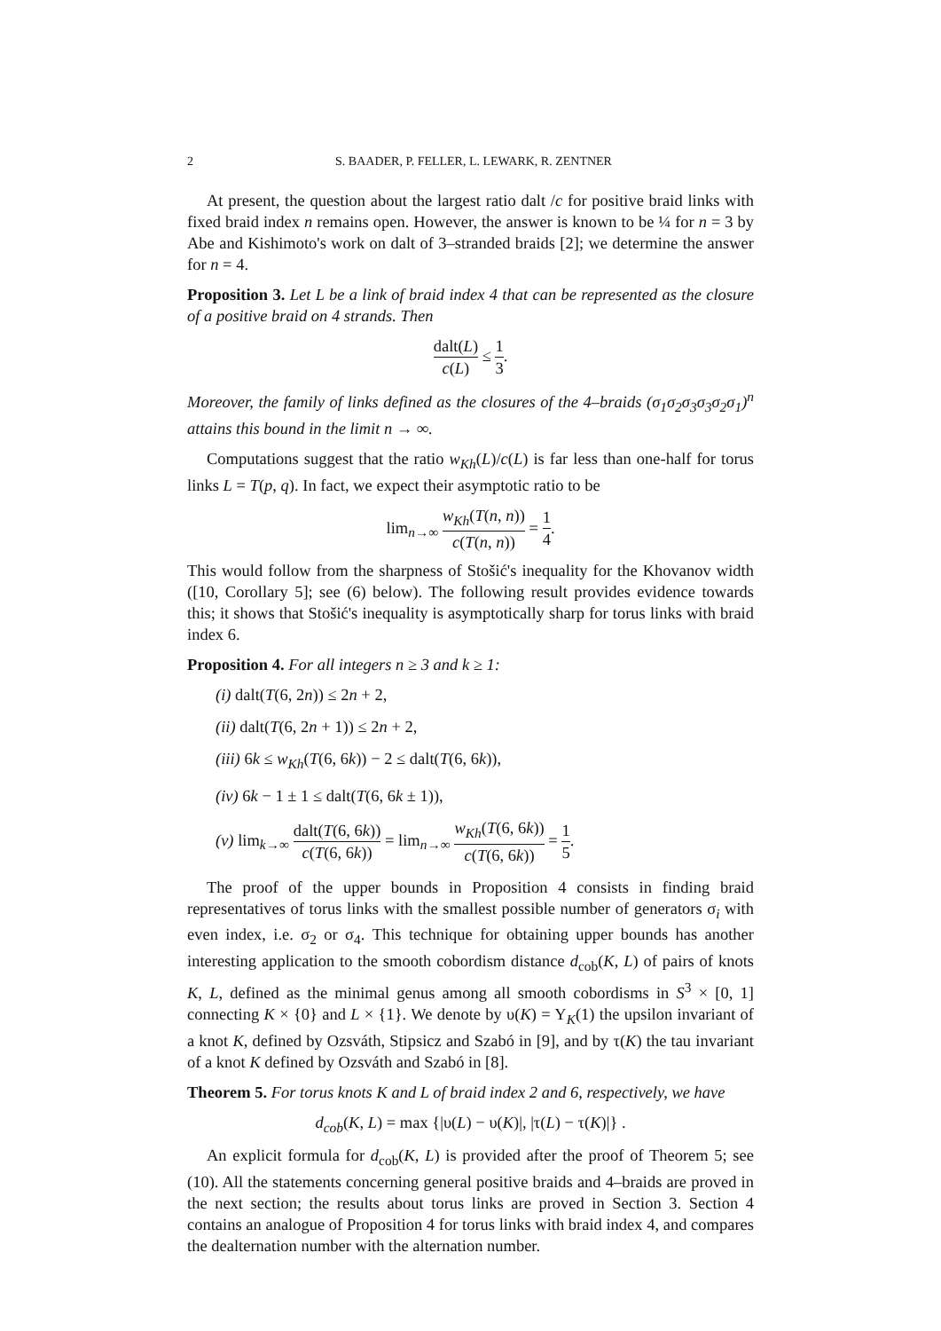2 S. BAADER, P. FELLER, L. LEWARK, R. ZENTNER
At present, the question about the largest ratio dalt /c for positive braid links with fixed braid index n remains open. However, the answer is known to be ¼ for n = 3 by Abe and Kishimoto's work on dalt of 3–stranded braids [2]; we determine the answer for n = 4.
Proposition 3. Let L be a link of braid index 4 that can be represented as the closure of a positive braid on 4 strands. Then
dalt(L) c(L) ≤ 1 3.
Moreover, the family of links defined as the closures of the 4–braids (σ<sub>1</sub>σ<sub>2</sub>σ<sub>3</sub>σ<sub>3</sub>σ<sub>2</sub>σ<sub>1</sub>)<sup>n</sup> attains this bound in the limit n → ∞.
Computations suggest that the ratio w<sub>Kh</sub>(L)/c(L) is far less than one-half for torus links L = T(p, q). In fact, we expect their asymptotic ratio to be
lim<sub>n→∞</sub> w<sub>Kh</sub>(T(n, n)) c(T(n, n)) = 1 4.
This would follow from the sharpness of Stošić's inequality for the Khovanov width ([10, Corollary 5]; see (6) below). The following result provides evidence towards this; it shows that Stošić's inequality is asymptotically sharp for torus links with braid index 6.
Proposition 4. For all integers n ≥ 3 and k ≥ 1:
(i) dalt(T(6, 2n)) ≤ 2n + 2,
(ii) dalt(T(6, 2n + 1)) ≤ 2n + 2,
(iii) 6k ≤ w<sub>Kh</sub>(T(6, 6k)) − 2 ≤ dalt(T(6, 6k)),
(iv) 6k − 1 ± 1 ≤ dalt(T(6, 6k ± 1)),
(v) lim<sub>k→∞</sub> dalt(T(6, 6k)) c(T(6, 6k)) = lim<sub>n→∞</sub> w<sub>Kh</sub>(T(6, 6k)) c(T(6, 6k)) = 1 5.
The proof of the upper bounds in Proposition 4 consists in finding braid representatives of torus links with the smallest possible number of generators σ<sub>i</sub> with even index, i.e. σ<sub>2</sub> or σ<sub>4</sub>. This technique for obtaining upper bounds has another interesting application to the smooth cobordism distance d<sub>cob</sub>(K, L) of pairs of knots K, L, defined as the minimal genus among all smooth cobordisms in S<sup>3</sup> × [0, 1] connecting K × {0} and L × {1}. We denote by υ(K) = Υ<sub>K</sub>(1) the upsilon invariant of a knot K, defined by Ozsváth, Stipsicz and Szabó in [9], and by τ(K) the tau invariant of a knot K defined by Ozsváth and Szabó in [8].
Theorem 5. For torus knots K and L of braid index 2 and 6, respectively, we have
d<sub>cob</sub>(K, L) = max {|υ(L) − υ(K)|, |τ(L) − τ(K)|} .
An explicit formula for d<sub>cob</sub>(K, L) is provided after the proof of Theorem 5; see (10). All the statements concerning general positive braids and 4–braids are proved in the next section; the results about torus links are proved in Section 3. Section 4 contains an analogue of Proposition 4 for torus links with braid index 4, and compares the dealternation number with the alternation number.